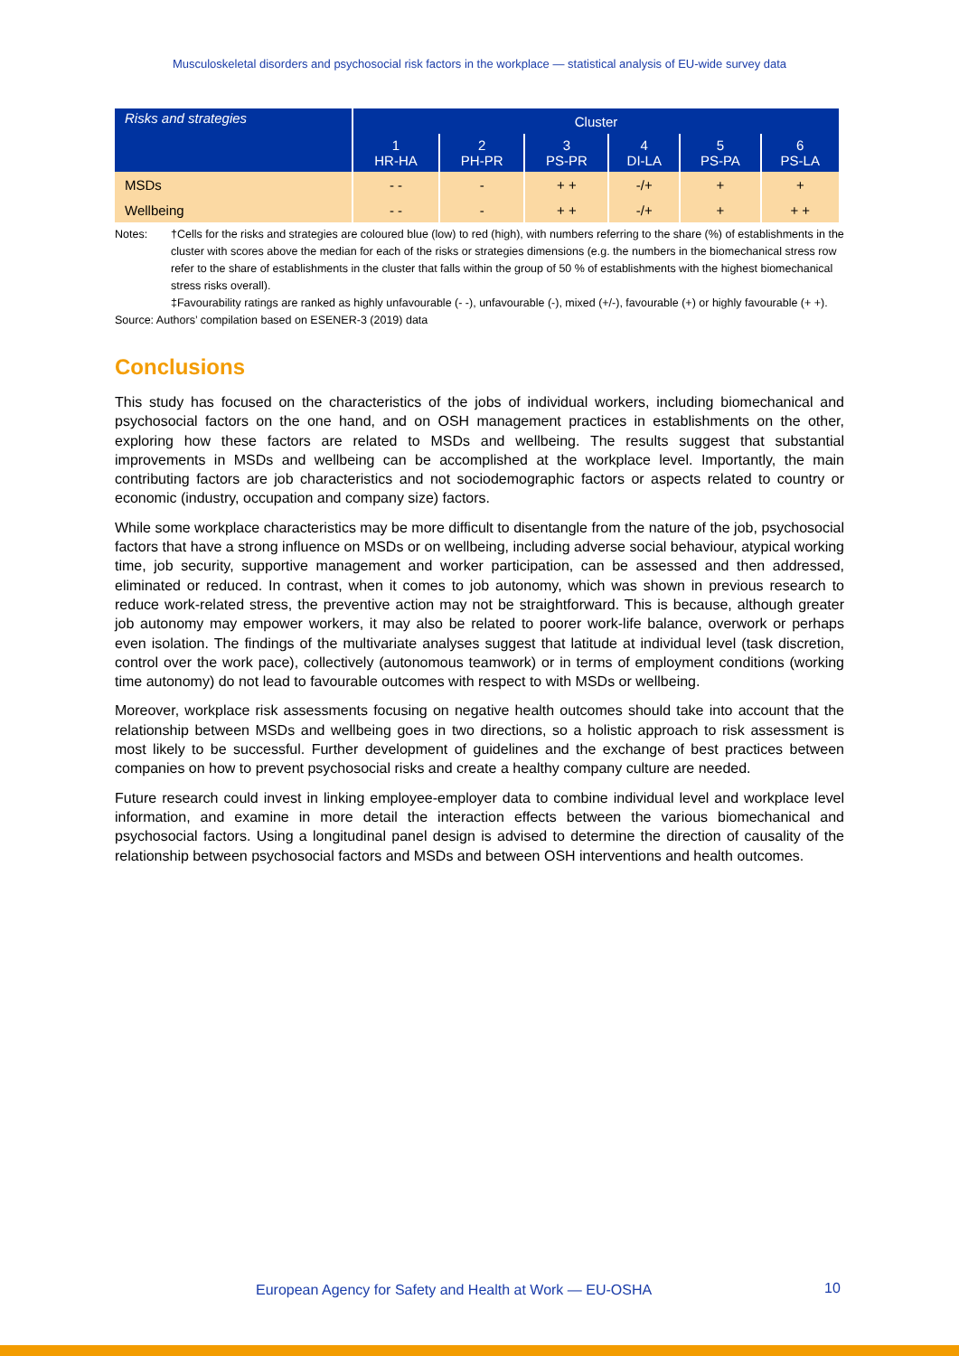Musculoskeletal disorders and psychosocial risk factors in the workplace — statistical analysis of EU-wide survey data
| Risks and strategies | Cluster | | | | | |
| --- | --- | --- | --- | --- | --- | --- |
| | 1 HR-HA | 2 PH-PR | 3 PS-PR | 4 DI-LA | 5 PS-PA | 6 PS-LA |
| MSDs | - - | - | + + | -/+ | + | + |
| Wellbeing | - - | - | + + | -/+ | + | + + |
Notes: †Cells for the risks and strategies are coloured blue (low) to red (high), with numbers referring to the share (%) of establishments in the cluster with scores above the median for each of the risks or strategies dimensions (e.g. the numbers in the biomechanical stress row refer to the share of establishments in the cluster that falls within the group of 50 % of establishments with the highest biomechanical stress risks overall).
‡Favourability ratings are ranked as highly unfavourable (- -), unfavourable (-), mixed (+/-), favourable (+) or highly favourable (+ +).
Source: Authors’ compilation based on ESENER-3 (2019) data
Conclusions
This study has focused on the characteristics of the jobs of individual workers, including biomechanical and psychosocial factors on the one hand, and on OSH management practices in establishments on the other, exploring how these factors are related to MSDs and wellbeing. The results suggest that substantial improvements in MSDs and wellbeing can be accomplished at the workplace level. Importantly, the main contributing factors are job characteristics and not sociodemographic factors or aspects related to country or economic (industry, occupation and company size) factors.
While some workplace characteristics may be more difficult to disentangle from the nature of the job, psychosocial factors that have a strong influence on MSDs or on wellbeing, including adverse social behaviour, atypical working time, job security, supportive management and worker participation, can be assessed and then addressed, eliminated or reduced. In contrast, when it comes to job autonomy, which was shown in previous research to reduce work-related stress, the preventive action may not be straightforward. This is because, although greater job autonomy may empower workers, it may also be related to poorer work-life balance, overwork or perhaps even isolation. The findings of the multivariate analyses suggest that latitude at individual level (task discretion, control over the work pace), collectively (autonomous teamwork) or in terms of employment conditions (working time autonomy) do not lead to favourable outcomes with respect to with MSDs or wellbeing.
Moreover, workplace risk assessments focusing on negative health outcomes should take into account that the relationship between MSDs and wellbeing goes in two directions, so a holistic approach to risk assessment is most likely to be successful. Further development of guidelines and the exchange of best practices between companies on how to prevent psychosocial risks and create a healthy company culture are needed.
Future research could invest in linking employee-employer data to combine individual level and workplace level information, and examine in more detail the interaction effects between the various biomechanical and psychosocial factors. Using a longitudinal panel design is advised to determine the direction of causality of the relationship between psychosocial factors and MSDs and between OSH interventions and health outcomes.
European Agency for Safety and Health at Work — EU-OSHA
10